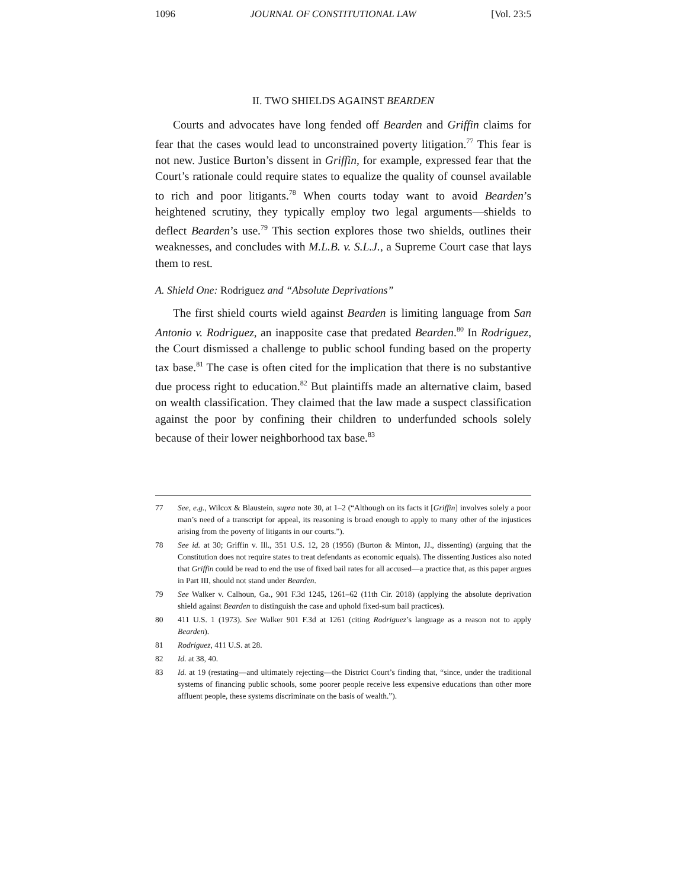1096 JOURNAL OF CONSTITUTIONAL LAW [Vol. 23:5
II. TWO SHIELDS AGAINST BEARDEN
Courts and advocates have long fended off Bearden and Griffin claims for fear that the cases would lead to unconstrained poverty litigation.<sup>77</sup> This fear is not new. Justice Burton’s dissent in Griffin, for example, expressed fear that the Court’s rationale could require states to equalize the quality of counsel available to rich and poor litigants.<sup>78</sup> When courts today want to avoid Bearden’s heightened scrutiny, they typically employ two legal arguments—shields to deflect Bearden’s use.<sup>79</sup> This section explores those two shields, outlines their weaknesses, and concludes with M.L.B. v. S.L.J., a Supreme Court case that lays them to rest.
A. Shield One: Rodriguez and “Absolute Deprivations”
The first shield courts wield against Bearden is limiting language from San Antonio v. Rodriguez, an inapposite case that predated Bearden.<sup>80</sup> In Rodriguez, the Court dismissed a challenge to public school funding based on the property tax base.<sup>81</sup> The case is often cited for the implication that there is no substantive due process right to education.<sup>82</sup> But plaintiffs made an alternative claim, based on wealth classification. They claimed that the law made a suspect classification against the poor by confining their children to underfunded schools solely because of their lower neighborhood tax base.<sup>83</sup>
77 See, e.g., Wilcox & Blaustein, supra note 30, at 1–2 (“Although on its facts it [Griffin] involves solely a poor man’s need of a transcript for appeal, its reasoning is broad enough to apply to many other of the injustices arising from the poverty of litigants in our courts.”).
78 See id. at 30; Griffin v. Ill., 351 U.S. 12, 28 (1956) (Burton & Minton, JJ., dissenting) (arguing that the Constitution does not require states to treat defendants as economic equals). The dissenting Justices also noted that Griffin could be read to end the use of fixed bail rates for all accused—a practice that, as this paper argues in Part III, should not stand under Bearden.
79 See Walker v. Calhoun, Ga., 901 F.3d 1245, 1261–62 (11th Cir. 2018) (applying the absolute deprivation shield against Bearden to distinguish the case and uphold fixed-sum bail practices).
80 411 U.S. 1 (1973). See Walker 901 F.3d at 1261 (citing Rodriguez’s language as a reason not to apply Bearden).
81 Rodriguez, 411 U.S. at 28.
82 Id. at 38, 40.
83 Id. at 19 (restating—and ultimately rejecting—the District Court’s finding that, “since, under the traditional systems of financing public schools, some poorer people receive less expensive educations than other more affluent people, these systems discriminate on the basis of wealth.”).